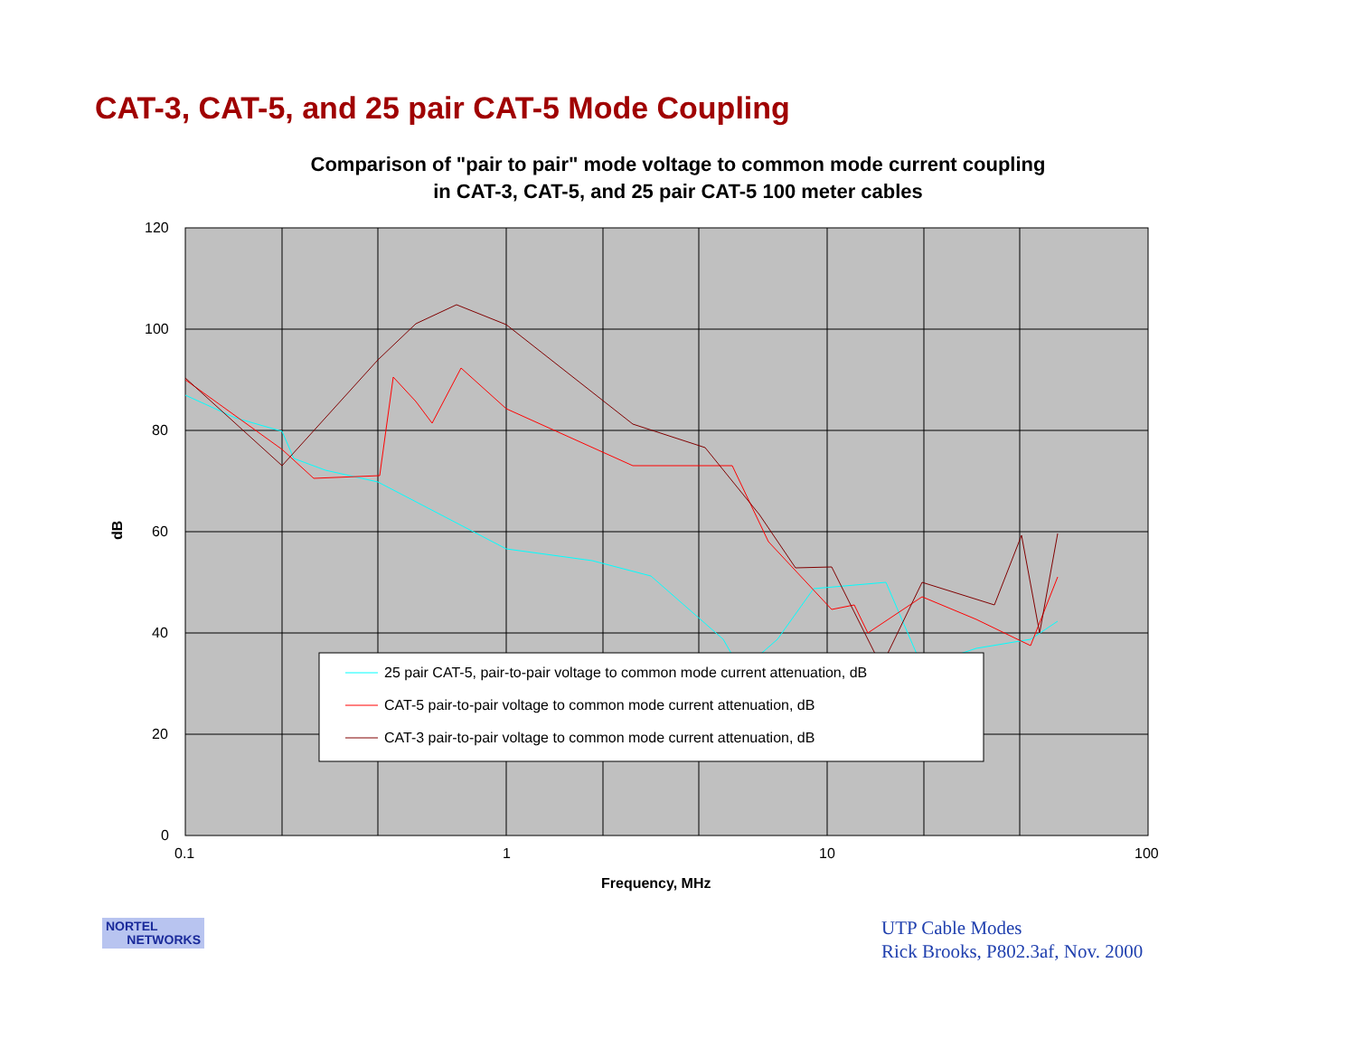CAT-3, CAT-5, and 25 pair CAT-5 Mode Coupling
Comparison of "pair to pair" mode voltage to common mode current coupling
in CAT-3, CAT-5, and 25 pair CAT-5 100 meter cables
120
100
80
60
40
20
0
0.1
1
10
100
dB
Frequency, MHz
25 pair CAT-5, pair-to-pair voltage to common mode current attenuation, dB
CAT-5 pair-to-pair voltage to common mode current attenuation, dB
CAT-3 pair-to-pair voltage to common mode current attenuation, dB
NORTEL
NETWORKS
UTP Cable Modes
Rick Brooks, P802.3af, Nov. 2000